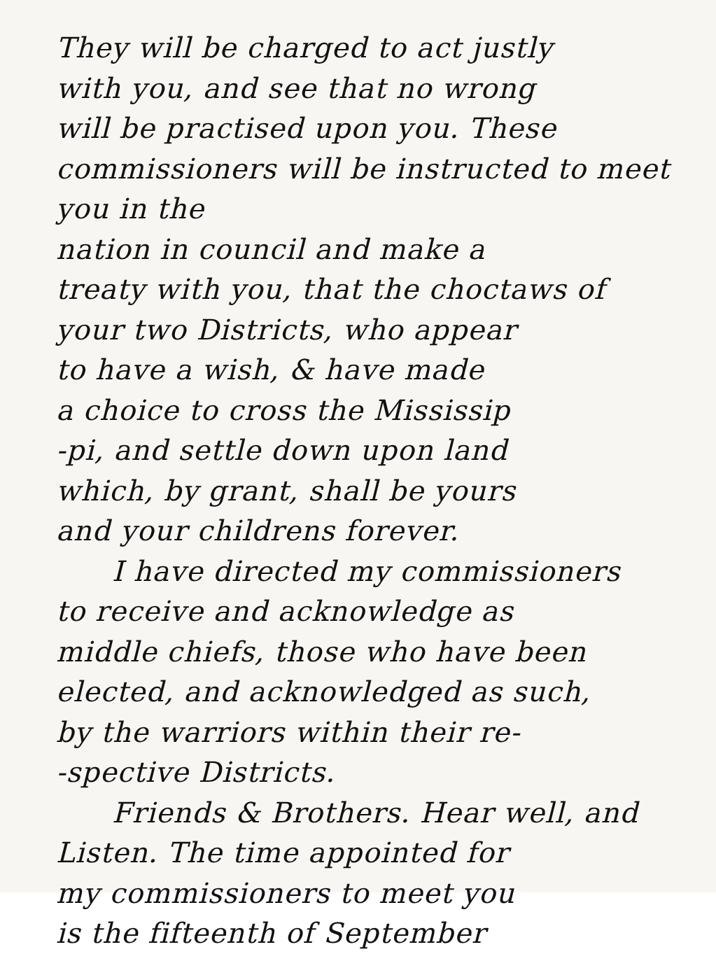They will be charged to act justly
with you, and see that no wrong
will be practised upon you. These
commissioners will be instructed to meet you in the
nation in council and make a
treaty with you, that the choctaws of
your two Districts, who appear
to have a wish, & have made
a choice to cross the Mississip
-pi, and settle down upon land
which, by grant, shall be yours
and your childrens forever.
I have directed my commissioners
to receive and acknowledge as
middle chiefs, those who have been
elected, and acknowledged as such,
by the warriors within their re-
-spective Districts.
Friends & Brothers. Hear well, and
Listen. The time appointed for
my commissioners to meet you
is the fifteenth of September